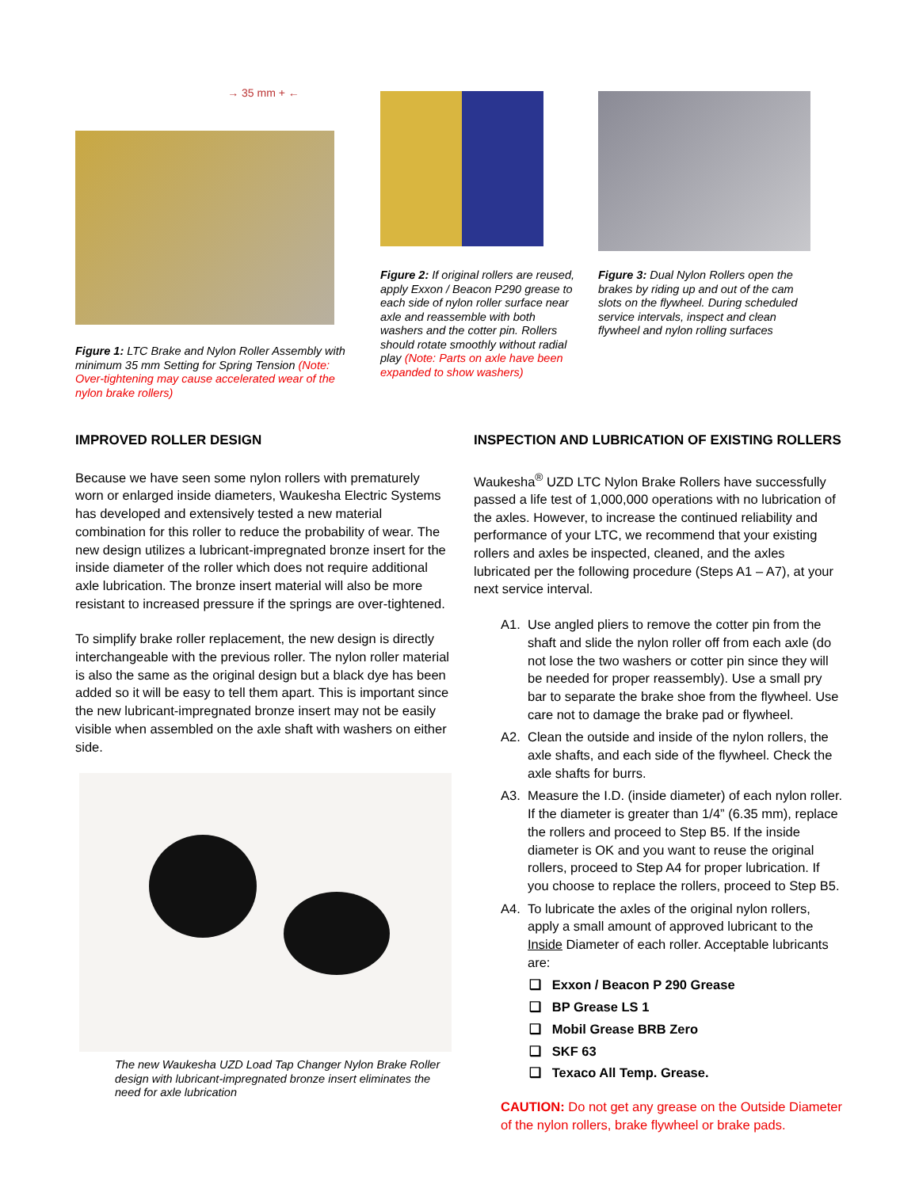→ 35 mm + ←
Figure 1: LTC Brake and Nylon Roller Assembly with minimum 35 mm Setting for Spring Tension (Note: Over-tightening may cause accelerated wear of the nylon brake rollers)
Figure 2: If original rollers are reused, apply Exxon / Beacon P290 grease to each side of nylon roller surface near axle and reassemble with both washers and the cotter pin. Rollers should rotate smoothly without radial play (Note: Parts on axle have been expanded to show washers)
Figure 3: Dual Nylon Rollers open the brakes by riding up and out of the cam slots on the flywheel. During scheduled service intervals, inspect and clean flywheel and nylon rolling surfaces
IMPROVED ROLLER DESIGN
Because we have seen some nylon rollers with prematurely worn or enlarged inside diameters, Waukesha Electric Systems has developed and extensively tested a new material combination for this roller to reduce the probability of wear. The new design utilizes a lubricant-impregnated bronze insert for the inside diameter of the roller which does not require additional axle lubrication. The bronze insert material will also be more resistant to increased pressure if the springs are over-tightened.
To simplify brake roller replacement, the new design is directly interchangeable with the previous roller. The nylon roller material is also the same as the original design but a black dye has been added so it will be easy to tell them apart. This is important since the new lubricant-impregnated bronze insert may not be easily visible when assembled on the axle shaft with washers on either side.
The new Waukesha UZD Load Tap Changer Nylon Brake Roller design with lubricant-impregnated bronze insert eliminates the need for axle lubrication
INSPECTION AND LUBRICATION OF EXISTING ROLLERS
Waukesha<sup>®</sup> UZD LTC Nylon Brake Rollers have successfully passed a life test of 1,000,000 operations with no lubrication of the axles. However, to increase the continued reliability and performance of your LTC, we recommend that your existing rollers and axles be inspected, cleaned, and the axles lubricated per the following procedure (Steps A1 – A7), at your next service interval.
A1. Use angled pliers to remove the cotter pin from the shaft and slide the nylon roller off from each axle (do not lose the two washers or cotter pin since they will be needed for proper reassembly). Use a small pry bar to separate the brake shoe from the flywheel. Use care not to damage the brake pad or flywheel.
A2. Clean the outside and inside of the nylon rollers, the axle shafts, and each side of the flywheel. Check the axle shafts for burrs.
A3. Measure the I.D. (inside diameter) of each nylon roller. If the diameter is greater than 1/4” (6.35 mm), replace the rollers and proceed to Step B5. If the inside diameter is OK and you want to reuse the original rollers, proceed to Step A4 for proper lubrication. If you choose to replace the rollers, proceed to Step B5.
A4. To lubricate the axles of the original nylon rollers, apply a small amount of approved lubricant to the Inside Diameter of each roller. Acceptable lubricants are:
❑ Exxon / Beacon P 290 Grease
❑ BP Grease LS 1
❑ Mobil Grease BRB Zero
❑ SKF 63
❑ Texaco All Temp. Grease.
CAUTION: Do not get any grease on the Outside Diameter of the nylon rollers, brake flywheel or brake pads.